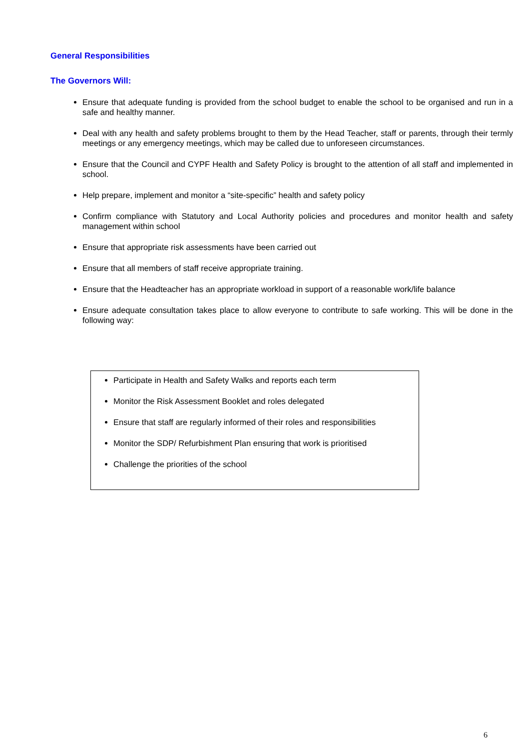General Responsibilities
The Governors Will:
Ensure that adequate funding is provided from the school budget to enable the school to be organised and run in a safe and healthy manner.
Deal with any health and safety problems brought to them by the Head Teacher, staff or parents, through their termly meetings or any emergency meetings, which may be called due to unforeseen circumstances.
Ensure that the Council and CYPF Health and Safety Policy is brought to the attention of all staff and implemented in school.
Help prepare, implement and monitor a “site-specific” health and safety policy
Confirm compliance with Statutory and Local Authority policies and procedures and monitor health and safety management within school
Ensure that appropriate risk assessments have been carried out
Ensure that all members of staff receive appropriate training.
Ensure that the Headteacher has an appropriate workload in support of a reasonable work/life balance
Ensure adequate consultation takes place to allow everyone to contribute to safe working. This will be done in the following way:
Participate in Health and Safety Walks and reports each term
Monitor the Risk Assessment Booklet and roles delegated
Ensure that staff are regularly informed of their roles and responsibilities
Monitor the SDP/ Refurbishment Plan ensuring that work is prioritised
Challenge the priorities of the school
6